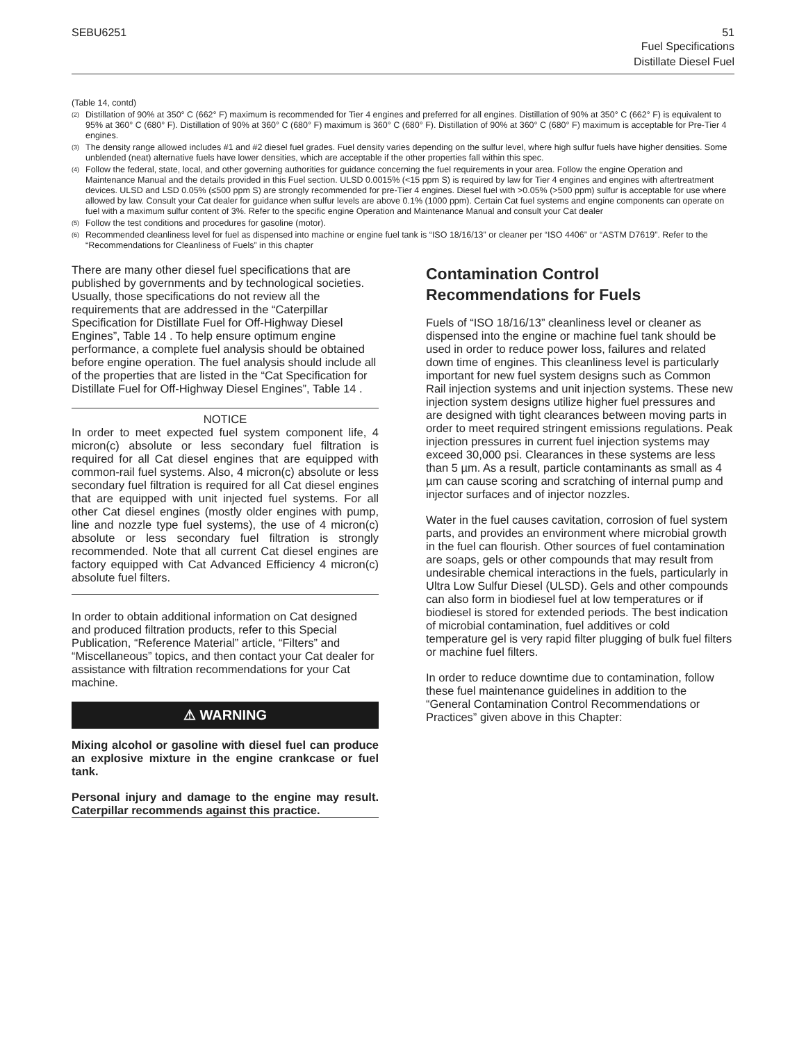SEBU6251 51
Fuel Specifications
Distillate Diesel Fuel
(Table 14, contd)
<sup>(2)</sup> Distillation of 90% at 350° C (662° F) maximum is recommended for Tier 4 engines and preferred for all engines. Distillation of 90% at 350° C (662° F) is equivalent to 95% at 360° C (680° F). Distillation of 90% at 360° C (680° F) maximum is 360° C (680° F). Distillation of 90% at 360° C (680° F) maximum is acceptable for Pre-Tier 4 engines.
<sup>(3)</sup> The density range allowed includes #1 and #2 diesel fuel grades. Fuel density varies depending on the sulfur level, where high sulfur fuels have higher densities. Some unblended (neat) alternative fuels have lower densities, which are acceptable if the other properties fall within this spec.
<sup>(4)</sup> Follow the federal, state, local, and other governing authorities for guidance concerning the fuel requirements in your area. Follow the engine Operation and Maintenance Manual and the details provided in this Fuel section. ULSD 0.0015% (<15 ppm S) is required by law for Tier 4 engines and engines with aftertreatment devices. ULSD and LSD 0.05% (≤500 ppm S) are strongly recommended for pre-Tier 4 engines. Diesel fuel with >0.05% (>500 ppm) sulfur is acceptable for use where allowed by law. Consult your Cat dealer for guidance when sulfur levels are above 0.1% (1000 ppm). Certain Cat fuel systems and engine components can operate on fuel with a maximum sulfur content of 3%. Refer to the specific engine Operation and Maintenance Manual and consult your Cat dealer
<sup>(5)</sup> Follow the test conditions and procedures for gasoline (motor).
<sup>(6)</sup> Recommended cleanliness level for fuel as dispensed into machine or engine fuel tank is “ISO 18/16/13” or cleaner per “ISO 4406” or “ASTM D7619”. Refer to the “Recommendations for Cleanliness of Fuels” in this chapter
There are many other diesel fuel specifications that are published by governments and by technological societies. Usually, those specifications do not review all the requirements that are addressed in the “Caterpillar Specification for Distillate Fuel for Off-Highway Diesel Engines”, Table 14 . To help ensure optimum engine performance, a complete fuel analysis should be obtained before engine operation. The fuel analysis should include all of the properties that are listed in the “Cat Specification for Distillate Fuel for Off-Highway Diesel Engines”, Table 14 .
NOTICE
In order to meet expected fuel system component life, 4 micron(c) absolute or less secondary fuel filtration is required for all Cat diesel engines that are equipped with common-rail fuel systems. Also, 4 micron(c) absolute or less secondary fuel filtration is required for all Cat diesel engines that are equipped with unit injected fuel systems. For all other Cat diesel engines (mostly older engines with pump, line and nozzle type fuel systems), the use of 4 micron(c) absolute or less secondary fuel filtration is strongly recommended. Note that all current Cat diesel engines are factory equipped with Cat Advanced Efficiency 4 micron(c) absolute fuel filters.
In order to obtain additional information on Cat designed and produced filtration products, refer to this Special Publication, “Reference Material” article, “Filters” and “Miscellaneous” topics, and then contact your Cat dealer for assistance with filtration recommendations for your Cat machine.
⚠ WARNING
Mixing alcohol or gasoline with diesel fuel can produce an explosive mixture in the engine crankcase or fuel tank.
Personal injury and damage to the engine may result. Caterpillar recommends against this practice.
Contamination Control Recommendations for Fuels
Fuels of “ISO 18/16/13” cleanliness level or cleaner as dispensed into the engine or machine fuel tank should be used in order to reduce power loss, failures and related down time of engines. This cleanliness level is particularly important for new fuel system designs such as Common Rail injection systems and unit injection systems. These new injection system designs utilize higher fuel pressures and are designed with tight clearances between moving parts in order to meet required stringent emissions regulations. Peak injection pressures in current fuel injection systems may exceed 30,000 psi. Clearances in these systems are less than 5 µm. As a result, particle contaminants as small as 4 µm can cause scoring and scratching of internal pump and injector surfaces and of injector nozzles.
Water in the fuel causes cavitation, corrosion of fuel system parts, and provides an environment where microbial growth in the fuel can flourish. Other sources of fuel contamination are soaps, gels or other compounds that may result from undesirable chemical interactions in the fuels, particularly in Ultra Low Sulfur Diesel (ULSD). Gels and other compounds can also form in biodiesel fuel at low temperatures or if biodiesel is stored for extended periods. The best indication of microbial contamination, fuel additives or cold temperature gel is very rapid filter plugging of bulk fuel filters or machine fuel filters.
In order to reduce downtime due to contamination, follow these fuel maintenance guidelines in addition to the “General Contamination Control Recommendations or Practices” given above in this Chapter: